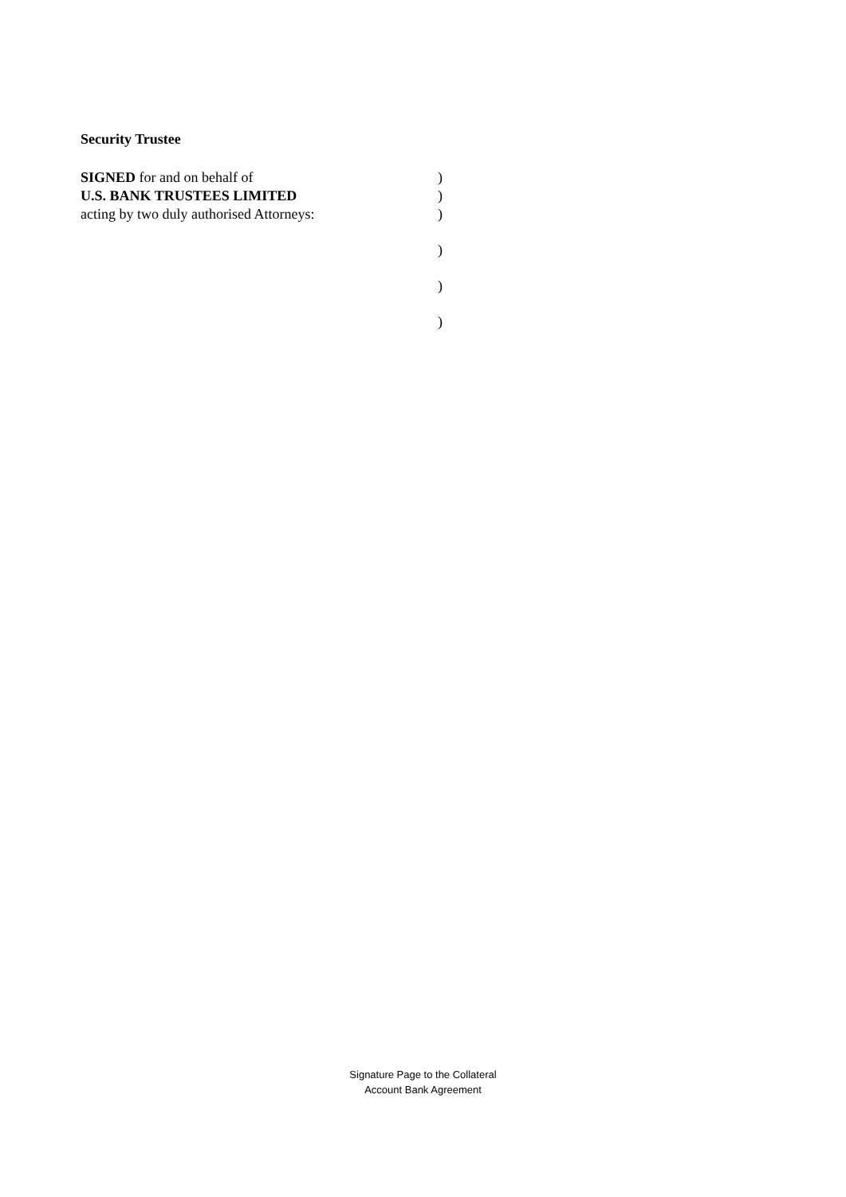Security Trustee
SIGNED for and on behalf of )
U.S. BANK TRUSTEES LIMITED )
acting by two duly authorised Attorneys: )
)
)
)
Signature Page to the Collateral
Account Bank Agreement